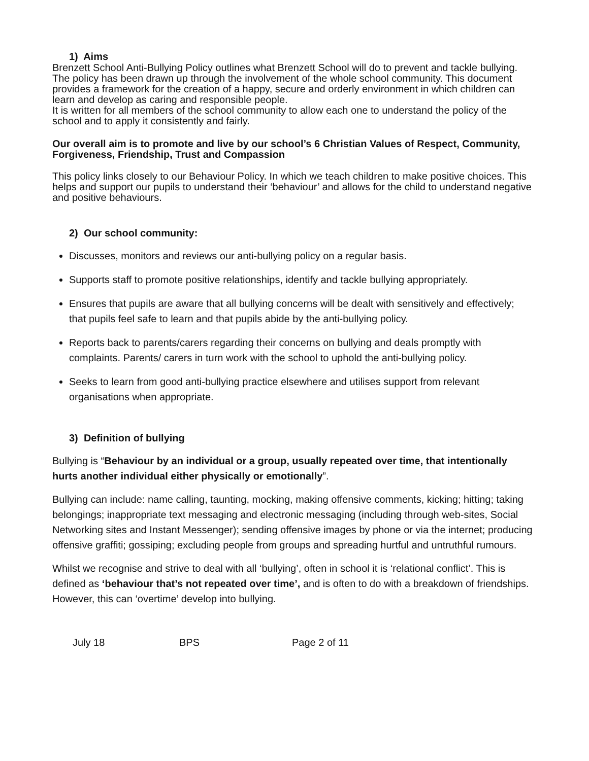1) Aims
Brenzett School Anti-Bullying Policy outlines what Brenzett School will do to prevent and tackle bullying. The policy has been drawn up through the involvement of the whole school community. This document provides a framework for the creation of a happy, secure and orderly environment in which children can learn and develop as caring and responsible people.
It is written for all members of the school community to allow each one to understand the policy of the school and to apply it consistently and fairly.
Our overall aim is to promote and live by our school’s 6 Christian Values of Respect, Community, Forgiveness, Friendship, Trust and Compassion
This policy links closely to our Behaviour Policy. In which we teach children to make positive choices. This helps and support our pupils to understand their ‘behaviour’ and allows for the child to understand negative and positive behaviours.
2) Our school community:
Discusses, monitors and reviews our anti-bullying policy on a regular basis.
Supports staff to promote positive relationships, identify and tackle bullying appropriately.
Ensures that pupils are aware that all bullying concerns will be dealt with sensitively and effectively; that pupils feel safe to learn and that pupils abide by the anti-bullying policy.
Reports back to parents/carers regarding their concerns on bullying and deals promptly with complaints. Parents/ carers in turn work with the school to uphold the anti-bullying policy.
Seeks to learn from good anti-bullying practice elsewhere and utilises support from relevant organisations when appropriate.
3) Definition of bullying
Bullying is “Behaviour by an individual or a group, usually repeated over time, that intentionally hurts another individual either physically or emotionally”.
Bullying can include: name calling, taunting, mocking, making offensive comments, kicking; hitting; taking belongings; inappropriate text messaging and electronic messaging (including through web-sites, Social Networking sites and Instant Messenger); sending offensive images by phone or via the internet; producing offensive graffiti; gossiping; excluding people from groups and spreading hurtful and untruthful rumours.
Whilst we recognise and strive to deal with all ‘bullying’, often in school it is ‘relational conflict’. This is defined as ‘behaviour that’s not repeated over time’, and is often to do with a breakdown of friendships. However, this can ‘overtime’ develop into bullying.
July 18 BPS Page 2 of 11